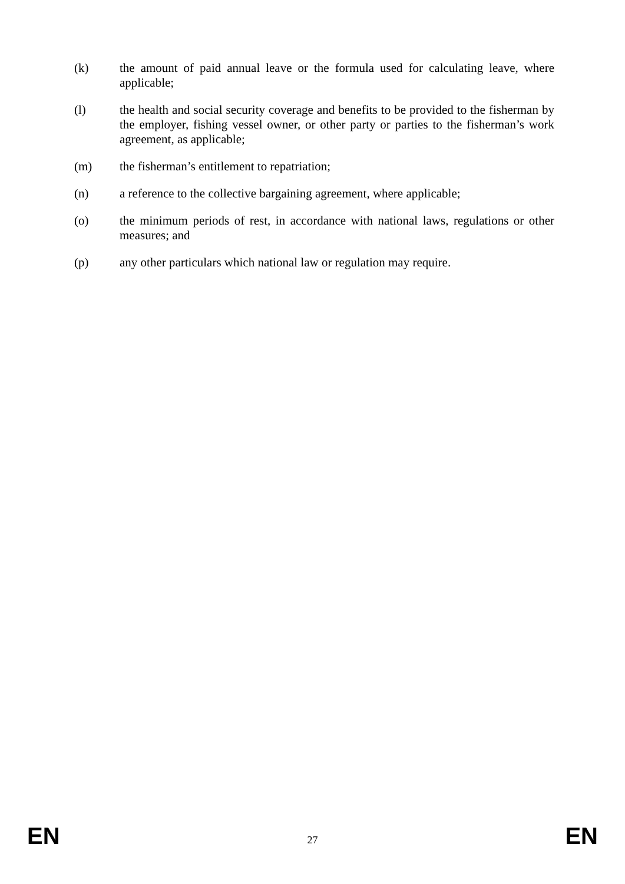(k) the amount of paid annual leave or the formula used for calculating leave, where applicable;
(l) the health and social security coverage and benefits to be provided to the fisherman by the employer, fishing vessel owner, or other party or parties to the fisherman’s work agreement, as applicable;
(m) the fisherman’s entitlement to repatriation;
(n) a reference to the collective bargaining agreement, where applicable;
(o) the minimum periods of rest, in accordance with national laws, regulations or other measures; and
(p) any other particulars which national law or regulation may require.
EN
27
EN